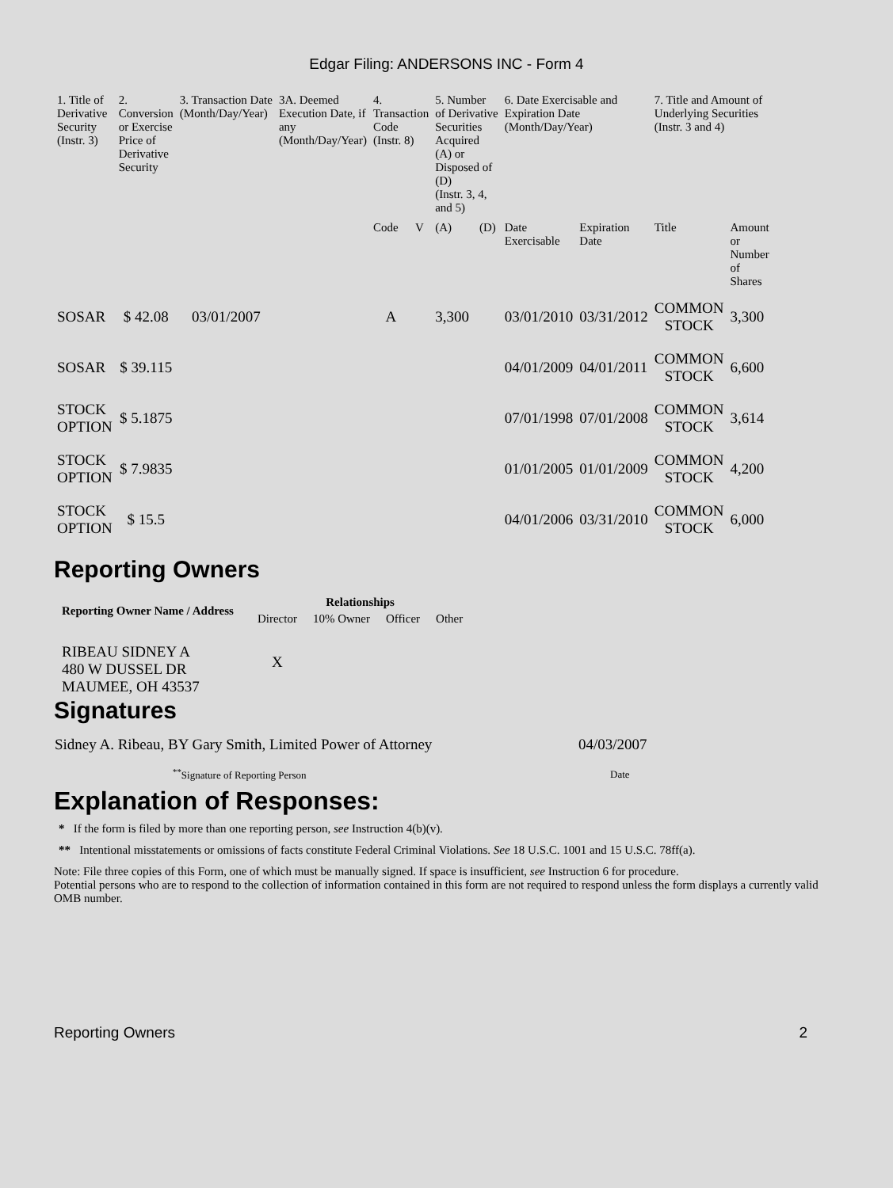Edgar Filing: ANDERSONS INC - Form 4
| 1. Title of Derivative Security (Instr. 3) | 2. Conversion or Exercise Price of Derivative Security | 3. Transaction Date (Month/Day/Year) | 3A. Deemed Execution Date, if any (Month/Day/Year) | 4. Transaction Code (Instr. 8) | | 5. Number of Derivative Securities Acquired (A) or Disposed of (D) (Instr. 3, 4, and 5) | | 6. Date Exercisable and Expiration Date (Month/Day/Year) | | 7. Title and Amount of Underlying Securities (Instr. 3 and 4) | |
| --- | --- | --- | --- | --- | --- | --- | --- | --- | --- | --- | --- |
| | | | | Code | V | (A) | (D) | Date Exercisable | Expiration Date | Title | Amount or Number of Shares |
| SOSAR | $ 42.08 | 03/01/2007 | | A | | 3,300 | | 03/01/2010 | 03/31/2012 | COMMON STOCK | 3,300 |
| SOSAR | $ 39.115 | | | | | | | 04/01/2009 | 04/01/2011 | COMMON STOCK | 6,600 |
| STOCK OPTION | $ 5.1875 | | | | | | | 07/01/1998 | 07/01/2008 | COMMON STOCK | 3,614 |
| STOCK OPTION | $ 7.9835 | | | | | | | 01/01/2005 | 01/01/2009 | COMMON STOCK | 4,200 |
| STOCK OPTION | $ 15.5 | | | | | | | 04/01/2006 | 03/31/2010 | COMMON STOCK | 6,000 |
Reporting Owners
| Reporting Owner Name / Address | Relationships | | | |
| --- | --- | --- | --- | --- |
| | Director | 10% Owner | Officer | Other |
| RIBEAU SIDNEY A 480 W DUSSEL DR MAUMEE, OH 43537 | X | | | |
Signatures
| Sidney A. Ribeau, BY Gary Smith, Limited Power of Attorney | 04/03/2007 |
| <sup>**</sup> Signature of Reporting Person | Date |
Explanation of Responses:
* If the form is filed by more than one reporting person, see Instruction 4(b)(v).
** Intentional misstatements or omissions of facts constitute Federal Criminal Violations. See 18 U.S.C. 1001 and 15 U.S.C. 78ff(a).
Note: File three copies of this Form, one of which must be manually signed. If space is insufficient, see Instruction 6 for procedure.
Potential persons who are to respond to the collection of information contained in this form are not required to respond unless the form displays a currently valid OMB number.
Reporting Owners 2